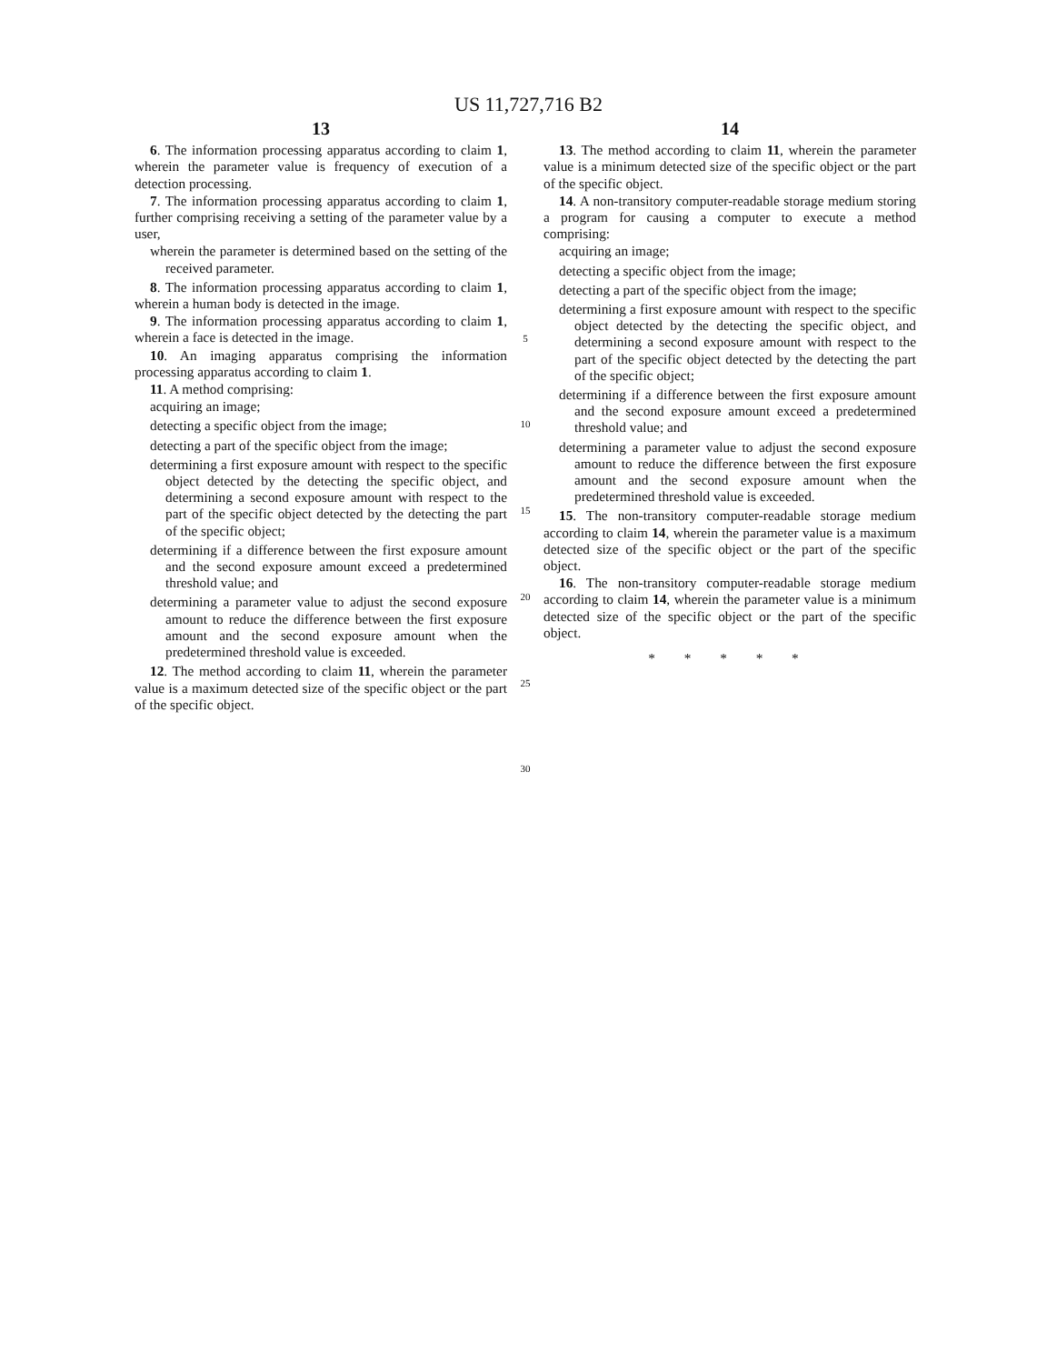US 11,727,716 B2
13
6. The information processing apparatus according to claim 1, wherein the parameter value is frequency of execution of a detection processing.
7. The information processing apparatus according to claim 1, further comprising receiving a setting of the parameter value by a user,
wherein the parameter is determined based on the setting of the received parameter.
8. The information processing apparatus according to claim 1, wherein a human body is detected in the image.
9. The information processing apparatus according to claim 1, wherein a face is detected in the image.
10. An imaging apparatus comprising the information processing apparatus according to claim 1.
11. A method comprising:
acquiring an image;
detecting a specific object from the image;
detecting a part of the specific object from the image;
determining a first exposure amount with respect to the specific object detected by the detecting the specific object, and determining a second exposure amount with respect to the part of the specific object detected by the detecting the part of the specific object;
determining if a difference between the first exposure amount and the second exposure amount exceed a predetermined threshold value; and
determining a parameter value to adjust the second exposure amount to reduce the difference between the first exposure amount and the second exposure amount when the predetermined threshold value is exceeded.
12. The method according to claim 11, wherein the parameter value is a maximum detected size of the specific object or the part of the specific object.
5
10
15
20
25
30
14
13. The method according to claim 11, wherein the parameter value is a minimum detected size of the specific object or the part of the specific object.
14. A non-transitory computer-readable storage medium storing a program for causing a computer to execute a method comprising:
acquiring an image;
detecting a specific object from the image;
detecting a part of the specific object from the image;
determining a first exposure amount with respect to the specific object detected by the detecting the specific object, and determining a second exposure amount with respect to the part of the specific object detected by the detecting the part of the specific object;
determining if a difference between the first exposure amount and the second exposure amount exceed a predetermined threshold value; and
determining a parameter value to adjust the second exposure amount to reduce the difference between the first exposure amount and the second exposure amount when the predetermined threshold value is exceeded.
15. The non-transitory computer-readable storage medium according to claim 14, wherein the parameter value is a maximum detected size of the specific object or the part of the specific object.
16. The non-transitory computer-readable storage medium according to claim 14, wherein the parameter value is a minimum detected size of the specific object or the part of the specific object.
* * * * *